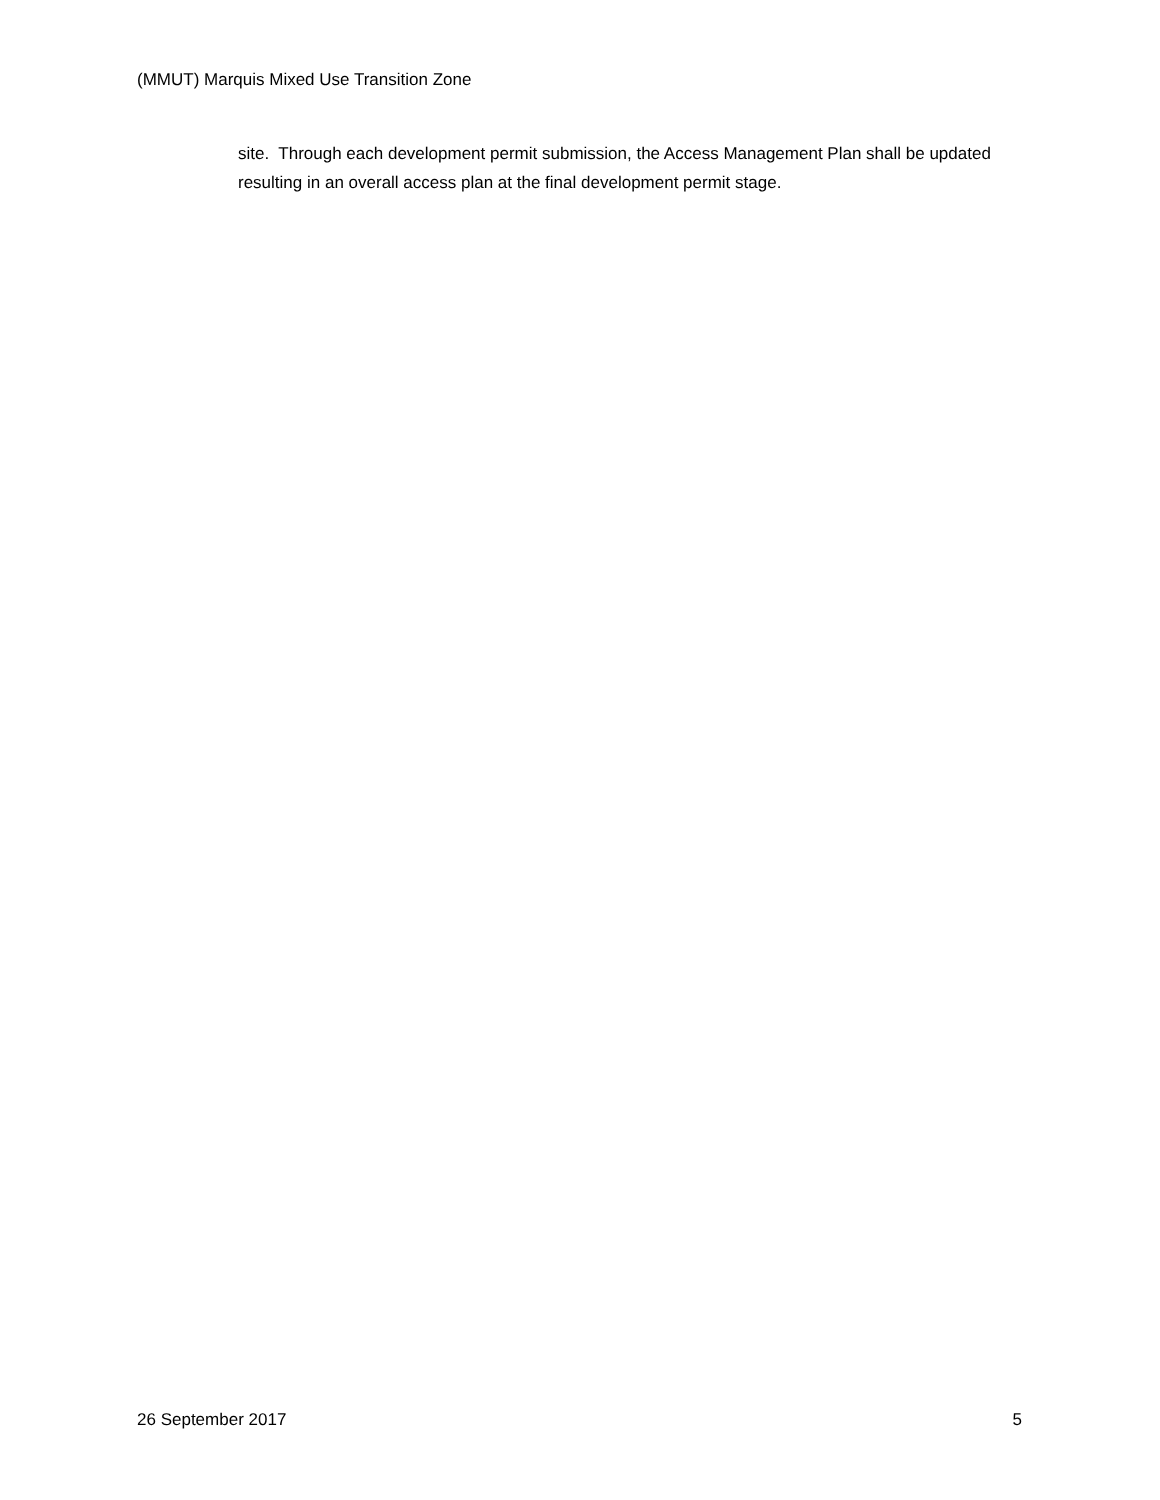(MMUT) Marquis Mixed Use Transition Zone
site. Through each development permit submission, the Access Management Plan shall be updated resulting in an overall access plan at the final development permit stage.
26 September 2017 5